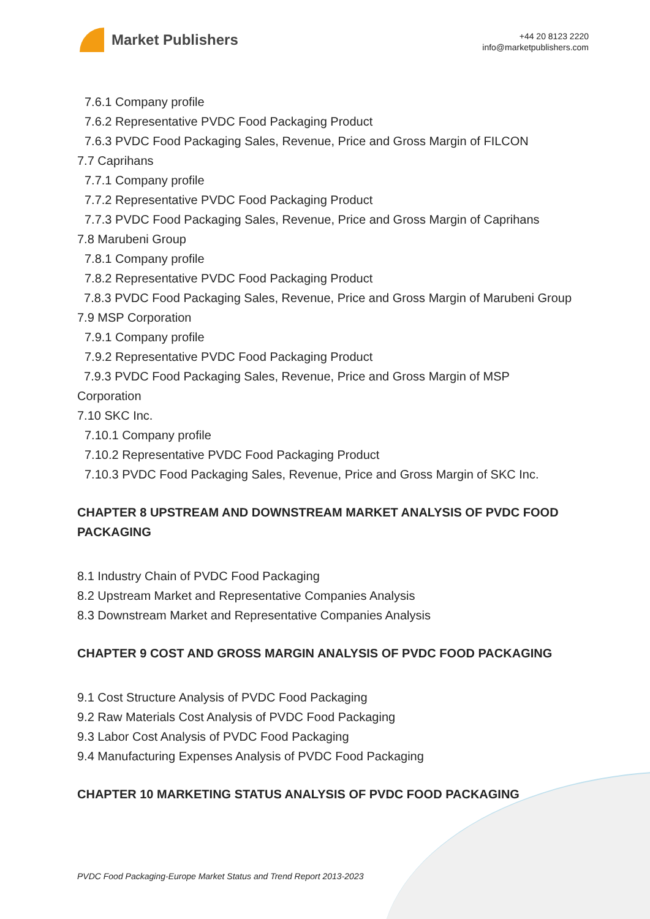Market Publishers
+44 20 8123 2220
info@marketpublishers.com
7.6.1 Company profile
7.6.2 Representative PVDC Food Packaging Product
7.6.3 PVDC Food Packaging Sales, Revenue, Price and Gross Margin of FILCON
7.7 Caprihans
7.7.1 Company profile
7.7.2 Representative PVDC Food Packaging Product
7.7.3 PVDC Food Packaging Sales, Revenue, Price and Gross Margin of Caprihans
7.8 Marubeni Group
7.8.1 Company profile
7.8.2 Representative PVDC Food Packaging Product
7.8.3 PVDC Food Packaging Sales, Revenue, Price and Gross Margin of Marubeni Group
7.9 MSP Corporation
7.9.1 Company profile
7.9.2 Representative PVDC Food Packaging Product
7.9.3 PVDC Food Packaging Sales, Revenue, Price and Gross Margin of MSP Corporation
7.10 SKC Inc.
7.10.1 Company profile
7.10.2 Representative PVDC Food Packaging Product
7.10.3 PVDC Food Packaging Sales, Revenue, Price and Gross Margin of SKC Inc.
CHAPTER 8 UPSTREAM AND DOWNSTREAM MARKET ANALYSIS OF PVDC FOOD PACKAGING
8.1 Industry Chain of PVDC Food Packaging
8.2 Upstream Market and Representative Companies Analysis
8.3 Downstream Market and Representative Companies Analysis
CHAPTER 9 COST AND GROSS MARGIN ANALYSIS OF PVDC FOOD PACKAGING
9.1 Cost Structure Analysis of PVDC Food Packaging
9.2 Raw Materials Cost Analysis of PVDC Food Packaging
9.3 Labor Cost Analysis of PVDC Food Packaging
9.4 Manufacturing Expenses Analysis of PVDC Food Packaging
CHAPTER 10 MARKETING STATUS ANALYSIS OF PVDC FOOD PACKAGING
PVDC Food Packaging-Europe Market Status and Trend Report 2013-2023